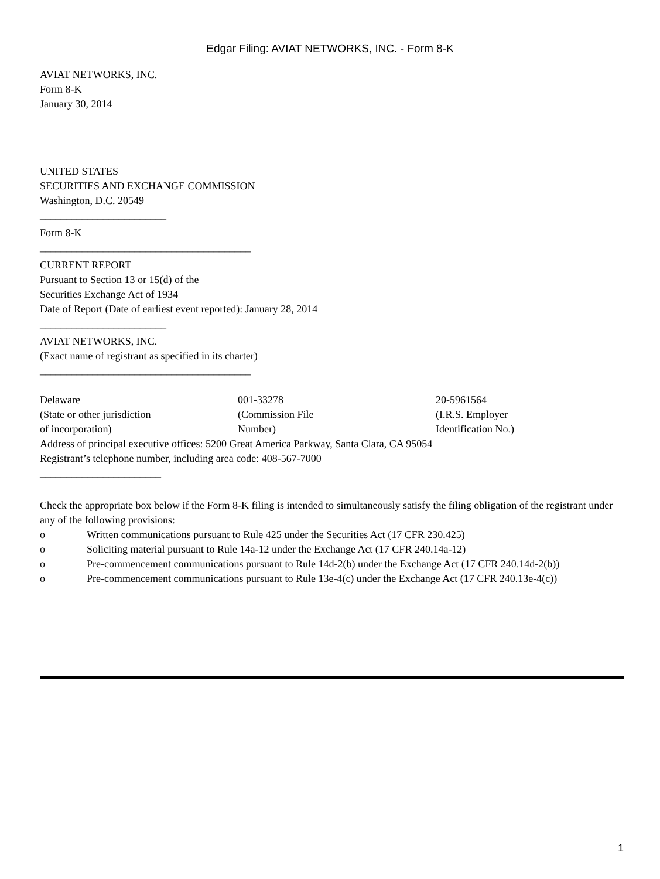Edgar Filing: AVIAT NETWORKS, INC. - Form 8-K
AVIAT NETWORKS, INC.
Form 8-K
January 30, 2014
UNITED STATES
SECURITIES AND EXCHANGE COMMISSION
Washington, D.C. 20549
________________________
Form 8-K
________________________________________
CURRENT REPORT
Pursuant to Section 13 or 15(d) of the
Securities Exchange Act of 1934
Date of Report (Date of earliest event reported): January 28, 2014
________________________
AVIAT NETWORKS, INC.
(Exact name of registrant as specified in its charter)
________________________________________
| Delaware (State or other jurisdiction of incorporation) | 001-33278 (Commission File Number) | 20-5961564 (I.R.S. Employer Identification No.) |
Address of principal executive offices: 5200 Great America Parkway, Santa Clara, CA 95054
Registrant’s telephone number, including area code: 408-567-7000
_______________________
Check the appropriate box below if the Form 8-K filing is intended to simultaneously satisfy the filing obligation of the registrant under any of the following provisions:
| o | Written communications pursuant to Rule 425 under the Securities Act (17 CFR 230.425) |
| o | Soliciting material pursuant to Rule 14a-12 under the Exchange Act (17 CFR 240.14a-12) |
| o | Pre-commencement communications pursuant to Rule 14d-2(b) under the Exchange Act (17 CFR 240.14d-2(b)) |
| o | Pre-commencement communications pursuant to Rule 13e-4(c) under the Exchange Act (17 CFR 240.13e-4(c)) |
1